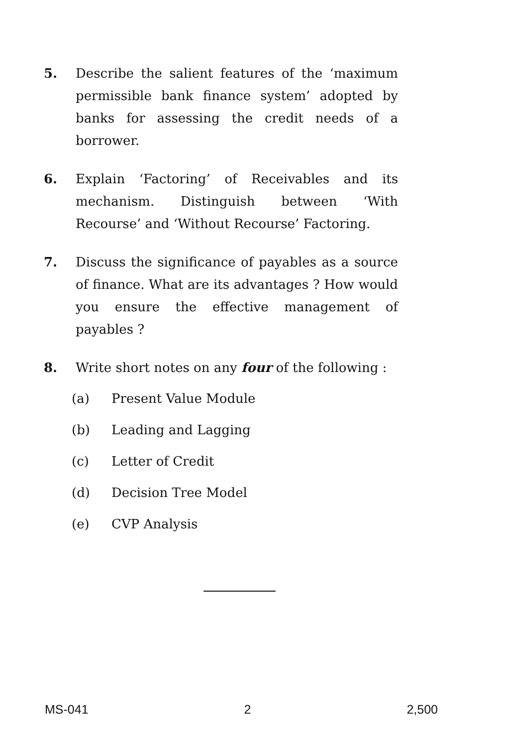5. Describe the salient features of the ‘maximum permissible bank finance system’ adopted by banks for assessing the credit needs of a borrower.
6. Explain ‘Factoring’ of Receivables and its mechanism. Distinguish between ‘With Recourse’ and ‘Without Recourse’ Factoring.
7. Discuss the significance of payables as a source of finance. What are its advantages ? How would you ensure the effective management of payables ?
8. Write short notes on any four of the following :
(a) Present Value Module
(b) Leading and Lagging
(c) Letter of Credit
(d) Decision Tree Model
(e) CVP Analysis
MS-041 2 2,500